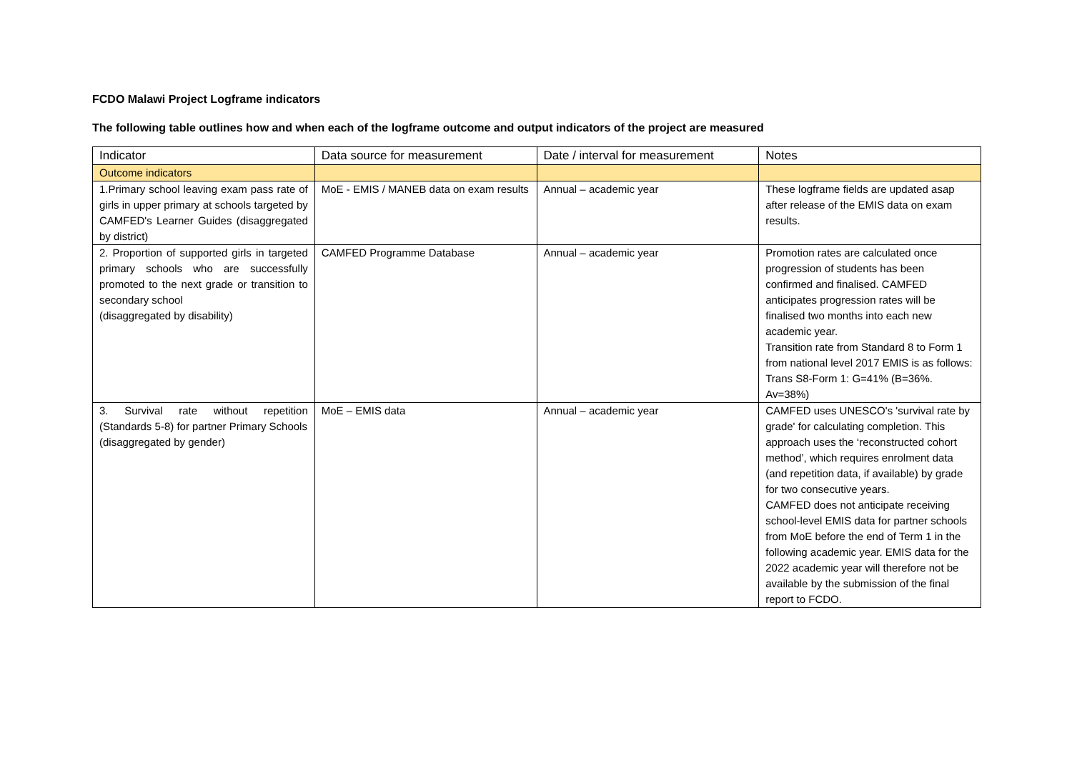FCDO Malawi Project Logframe indicators
The following table outlines how and when each of the logframe outcome and output indicators of the project are measured
| Indicator | Data source for measurement | Date / interval for measurement | Notes |
| --- | --- | --- | --- |
| Outcome indicators | | | |
| 1.Primary school leaving exam pass rate of girls in upper primary at schools targeted by CAMFED's Learner Guides (disaggregated by district) | MoE - EMIS / MANEB data on exam results | Annual – academic year | These logframe fields are updated asap after release of the EMIS data on exam results. |
| 2. Proportion of supported girls in targeted primary schools who are successfully promoted to the next grade or transition to secondary school (disaggregated by disability) | CAMFED Programme Database | Annual – academic year | Promotion rates are calculated once progression of students has been confirmed and finalised. CAMFED anticipates progression rates will be finalised two months into each new academic year. Transition rate from Standard 8 to Form 1 from national level 2017 EMIS is as follows: Trans S8-Form 1: G=41% (B=36%. Av=38%) |
| 3. Survival rate without repetition (Standards 5-8) for partner Primary Schools (disaggregated by gender) | MoE – EMIS data | Annual – academic year | CAMFED uses UNESCO's 'survival rate by grade' for calculating completion. This approach uses the ‘reconstructed cohort method’, which requires enrolment data (and repetition data, if available) by grade for two consecutive years. CAMFED does not anticipate receiving school-level EMIS data for partner schools from MoE before the end of Term 1 in the following academic year. EMIS data for the 2022 academic year will therefore not be available by the submission of the final report to FCDO. |